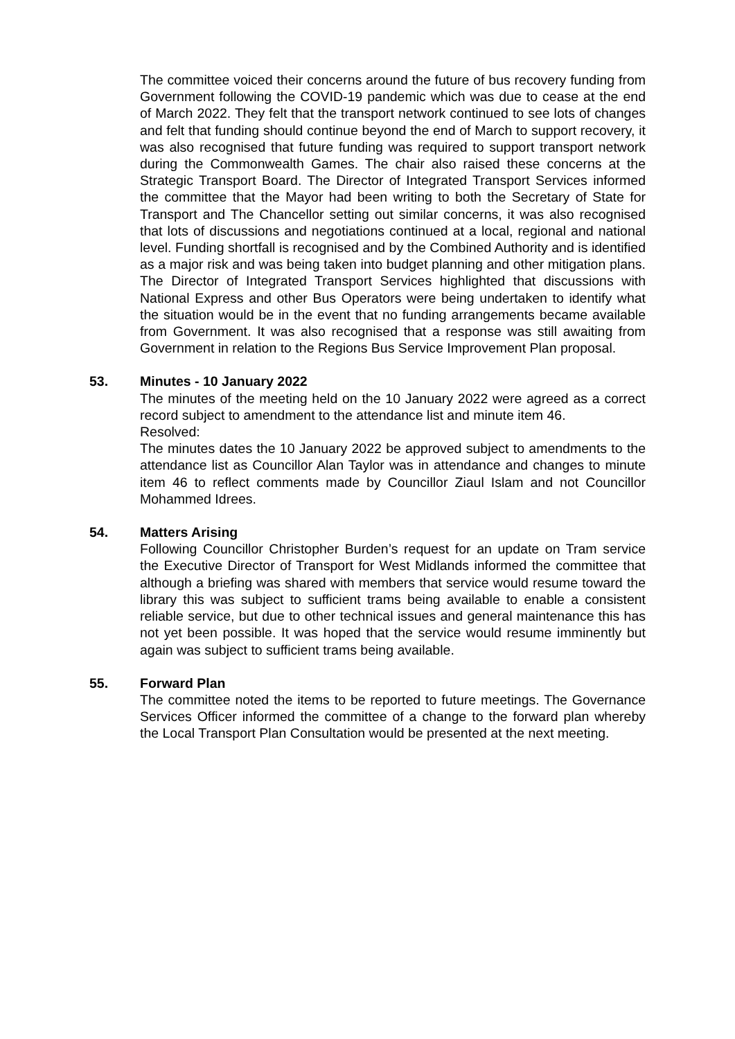The committee voiced their concerns around the future of bus recovery funding from Government following the COVID-19 pandemic which was due to cease at the end of March 2022. They felt that the transport network continued to see lots of changes and felt that funding should continue beyond the end of March to support recovery, it was also recognised that future funding was required to support transport network during the Commonwealth Games. The chair also raised these concerns at the Strategic Transport Board. The Director of Integrated Transport Services informed the committee that the Mayor had been writing to both the Secretary of State for Transport and The Chancellor setting out similar concerns, it was also recognised that lots of discussions and negotiations continued at a local, regional and national level. Funding shortfall is recognised and by the Combined Authority and is identified as a major risk and was being taken into budget planning and other mitigation plans. The Director of Integrated Transport Services highlighted that discussions with National Express and other Bus Operators were being undertaken to identify what the situation would be in the event that no funding arrangements became available from Government. It was also recognised that a response was still awaiting from Government in relation to the Regions Bus Service Improvement Plan proposal.
53. Minutes - 10 January 2022
The minutes of the meeting held on the 10 January 2022 were agreed as a correct record subject to amendment to the attendance list and minute item 46.
Resolved:
The minutes dates the 10 January 2022 be approved subject to amendments to the attendance list as Councillor Alan Taylor was in attendance and changes to minute item 46 to reflect comments made by Councillor Ziaul Islam and not Councillor Mohammed Idrees.
54. Matters Arising
Following Councillor Christopher Burden’s request for an update on Tram service the Executive Director of Transport for West Midlands informed the committee that although a briefing was shared with members that service would resume toward the library this was subject to sufficient trams being available to enable a consistent reliable service, but due to other technical issues and general maintenance this has not yet been possible. It was hoped that the service would resume imminently but again was subject to sufficient trams being available.
55. Forward Plan
The committee noted the items to be reported to future meetings. The Governance Services Officer informed the committee of a change to the forward plan whereby the Local Transport Plan Consultation would be presented at the next meeting.